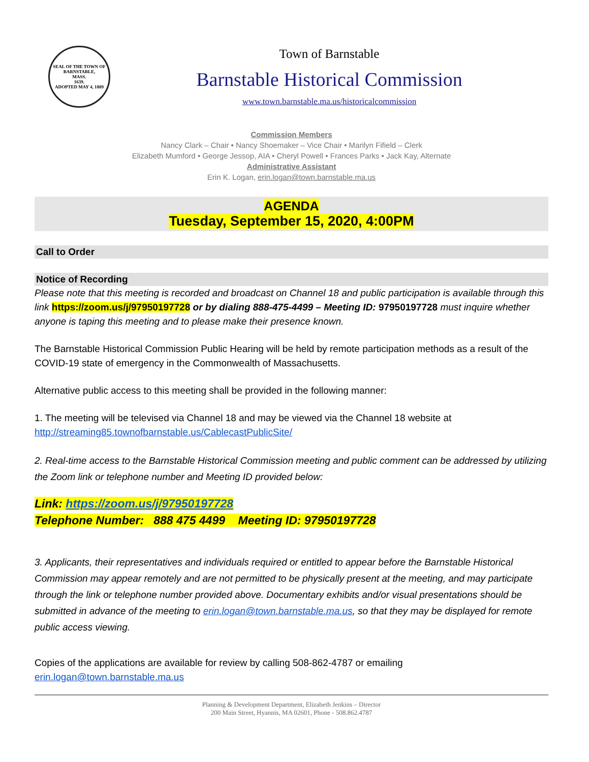SEAL OF THE TOWN OF
BARNSTABLE,
MASS.
1639.
ADOPTED MAY 4, 1889
Town of Barnstable
Barnstable Historical Commission
www.town.barnstable.ma.us/historicalcommission
Commission Members
Nancy Clark – Chair • Nancy Shoemaker – Vice Chair • Marilyn Fifield – Clerk
Elizabeth Mumford • George Jessop, AIA • Cheryl Powell • Frances Parks • Jack Kay, Alternate
Administrative Assistant
Erin K. Logan, erin.logan@town.barnstable.ma.us
AGENDA
Tuesday, September 15, 2020, 4:00PM
Call to Order
Notice of Recording
Please note that this meeting is recorded and broadcast on Channel 18 and public participation is available through this link https://zoom.us/j/97950197728 or by dialing 888-475-4499 – Meeting ID: 97950197728 must inquire whether anyone is taping this meeting and to please make their presence known.
The Barnstable Historical Commission Public Hearing will be held by remote participation methods as a result of the COVID-19 state of emergency in the Commonwealth of Massachusetts.
Alternative public access to this meeting shall be provided in the following manner:
1. The meeting will be televised via Channel 18 and may be viewed via the Channel 18 website at http://streaming85.townofbarnstable.us/CablecastPublicSite/
2. Real-time access to the Barnstable Historical Commission meeting and public comment can be addressed by utilizing the Zoom link or telephone number and Meeting ID provided below:
Link: https://zoom.us/j/97950197728
Telephone Number: 888 475 4499 Meeting ID: 97950197728
3. Applicants, their representatives and individuals required or entitled to appear before the Barnstable Historical Commission may appear remotely and are not permitted to be physically present at the meeting, and may participate through the link or telephone number provided above. Documentary exhibits and/or visual presentations should be submitted in advance of the meeting to erin.logan@town.barnstable.ma.us, so that they may be displayed for remote public access viewing.
Copies of the applications are available for review by calling 508-862-4787 or emailing erin.logan@town.barnstable.ma.us
Planning & Development Department, Elizabeth Jenkins – Director
200 Main Street, Hyannis, MA 02601, Phone - 508.862.4787